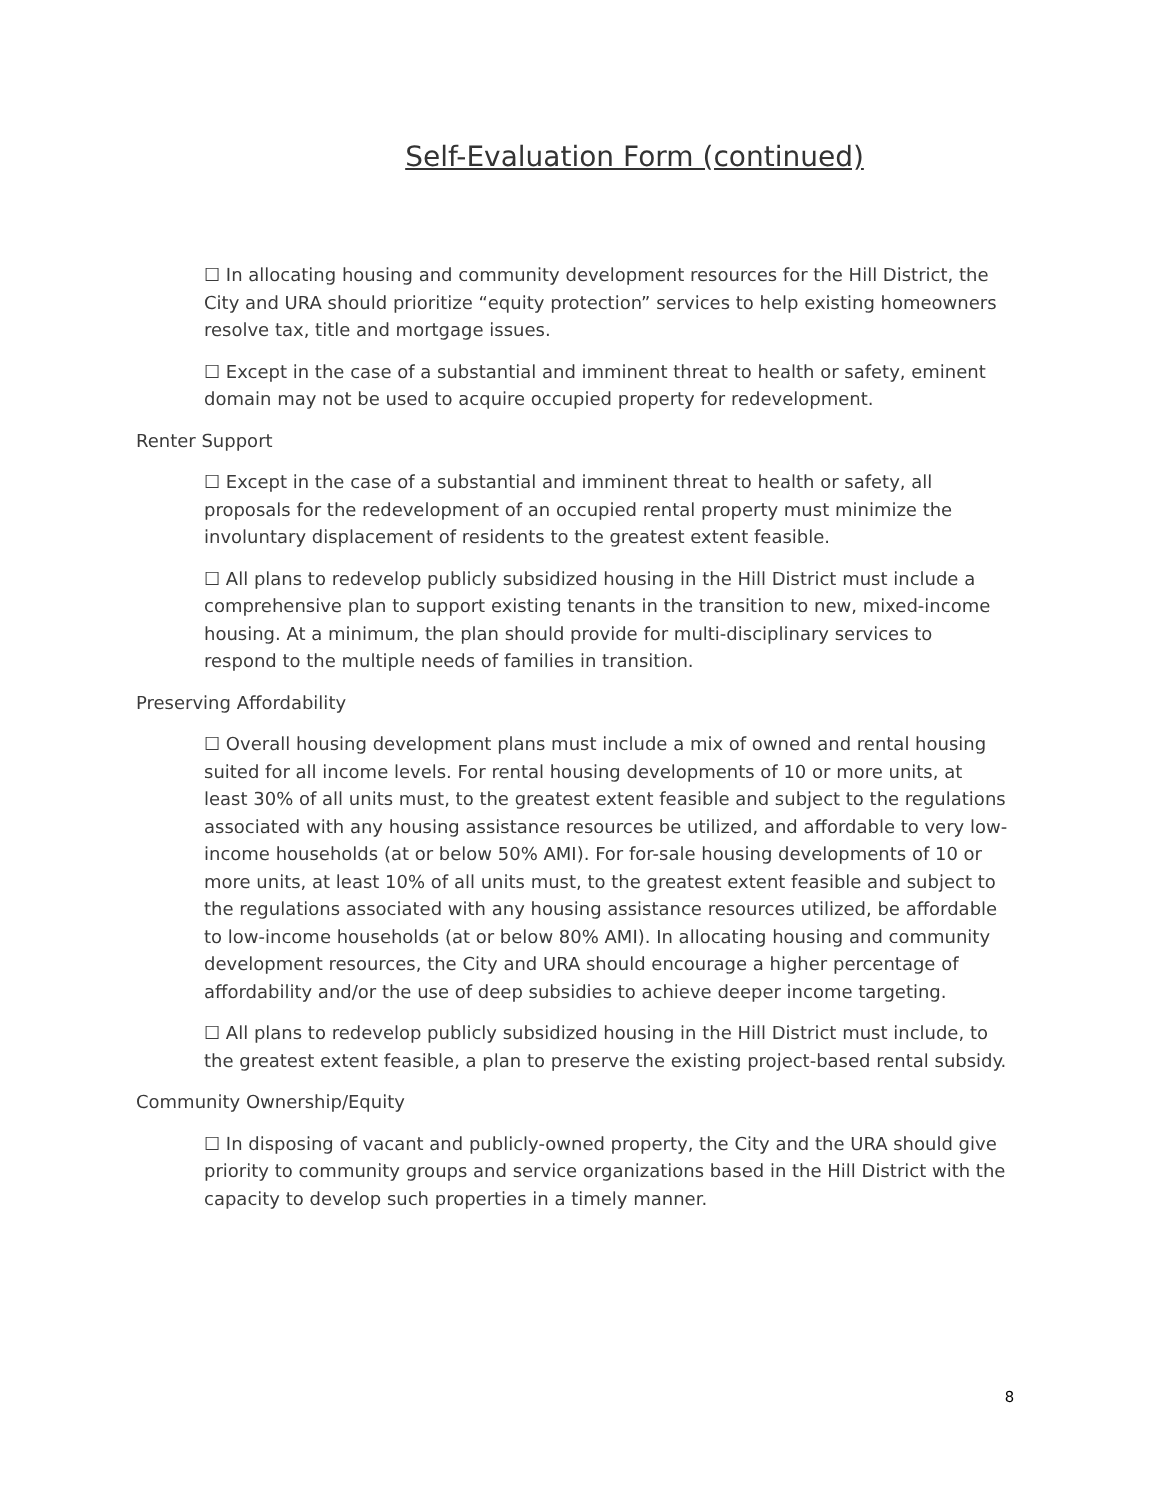Self-Evaluation Form (continued)
☐ In allocating housing and community development resources for the Hill District, the City and URA should prioritize “equity protection” services to help existing homeowners resolve tax, title and mortgage issues.
☐ Except in the case of a substantial and imminent threat to health or safety, eminent domain may not be used to acquire occupied property for redevelopment.
Renter Support
☐ Except in the case of a substantial and imminent threat to health or safety, all proposals for the redevelopment of an occupied rental property must minimize the involuntary displacement of residents to the greatest extent feasible.
☐ All plans to redevelop publicly subsidized housing in the Hill District must include a comprehensive plan to support existing tenants in the transition to new, mixed-income housing. At a minimum, the plan should provide for multi-disciplinary services to respond to the multiple needs of families in transition.
Preserving Affordability
☐ Overall housing development plans must include a mix of owned and rental housing suited for all income levels. For rental housing developments of 10 or more units, at least 30% of all units must, to the greatest extent feasible and subject to the regulations associated with any housing assistance resources be utilized, and affordable to very low-income households (at or below 50% AMI). For for-sale housing developments of 10 or more units, at least 10% of all units must, to the greatest extent feasible and subject to the regulations associated with any housing assistance resources utilized, be affordable to low-income households (at or below 80% AMI). In allocating housing and community development resources, the City and URA should encourage a higher percentage of affordability and/or the use of deep subsidies to achieve deeper income targeting.
☐ All plans to redevelop publicly subsidized housing in the Hill District must include, to the greatest extent feasible, a plan to preserve the existing project-based rental subsidy.
Community Ownership/Equity
☐ In disposing of vacant and publicly-owned property, the City and the URA should give priority to community groups and service organizations based in the Hill District with the capacity to develop such properties in a timely manner.
8